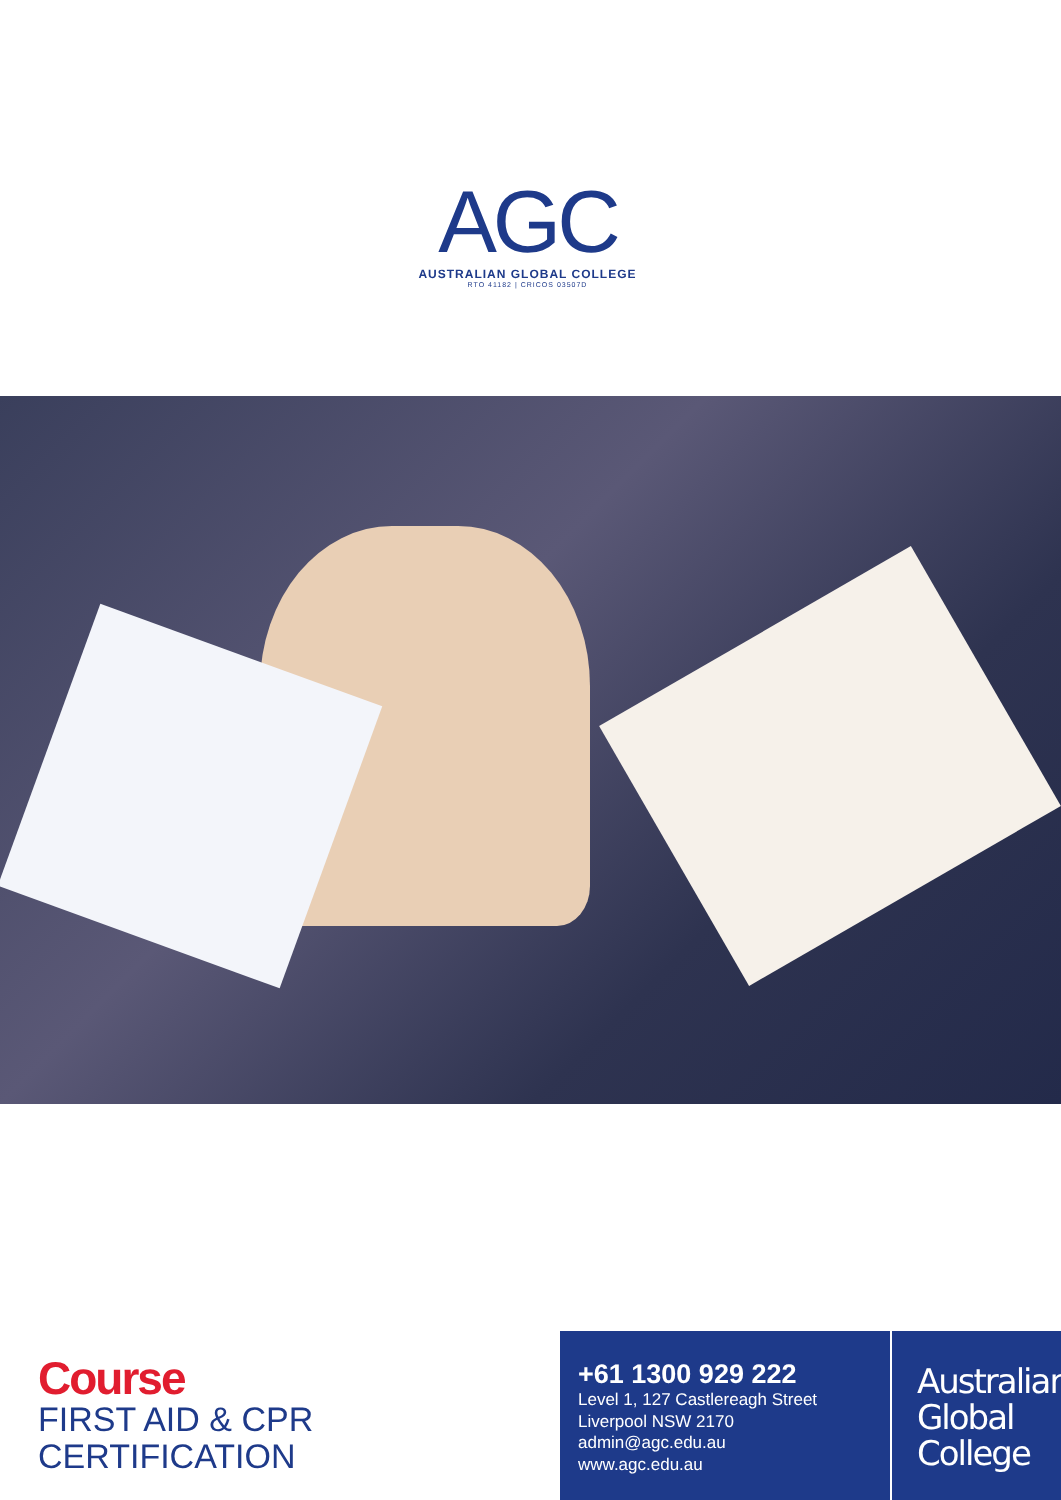AGC
AUSTRALIAN GLOBAL COLLEGE
RTO 41182 | CRICOS 03507D
Course
FIRST AID & CPR
CERTIFICATION
+61 1300 929 222
Level 1, 127 Castlereagh Street
Liverpool NSW 2170
admin@agc.edu.au
www.agc.edu.au
Australian
Global
College